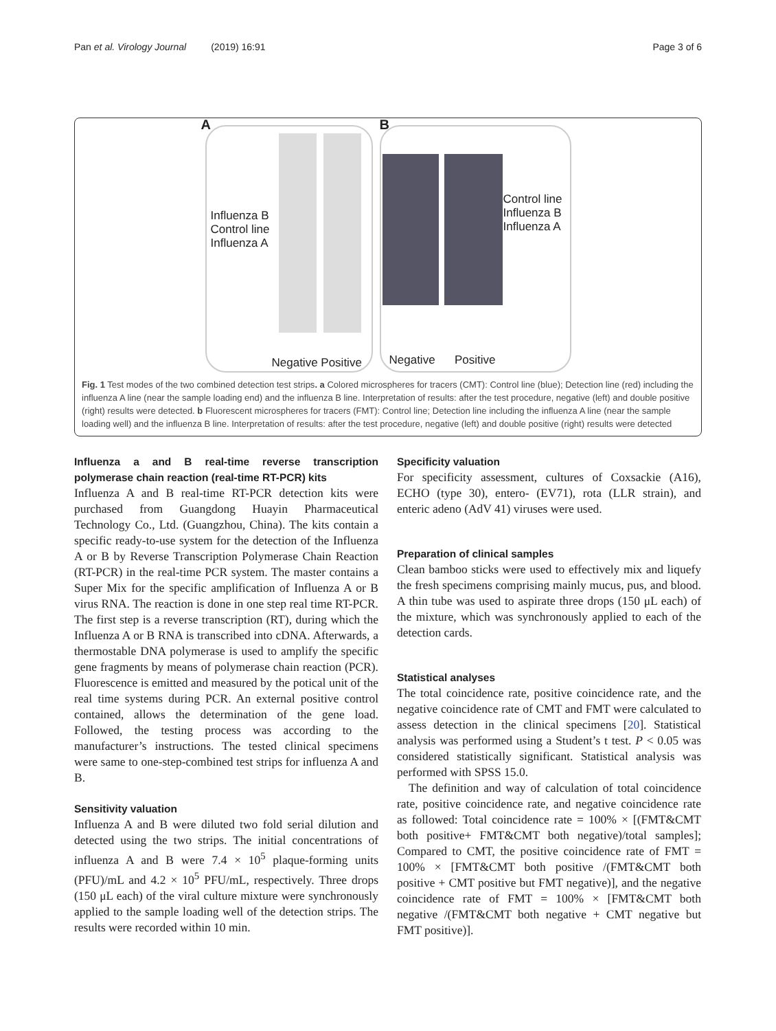Pan et al. Virology Journal (2019) 16:91 Page 3 of 6
A
Influenza B
Control line
Influenza A
Negative Positive
B
Control line
Influenza B
Influenza A
Negative Positive
Fig. 1 Test modes of the two combined detection test strips. a Colored microspheres for tracers (CMT): Control line (blue); Detection line (red) including the influenza A line (near the sample loading end) and the influenza B line. Interpretation of results: after the test procedure, negative (left) and double positive (right) results were detected. b Fluorescent microspheres for tracers (FMT): Control line; Detection line including the influenza A line (near the sample loading well) and the influenza B line. Interpretation of results: after the test procedure, negative (left) and double positive (right) results were detected
Influenza a and B real-time reverse transcription polymerase chain reaction (real-time RT-PCR) kits
Influenza A and B real-time RT-PCR detection kits were purchased from Guangdong Huayin Pharmaceutical Technology Co., Ltd. (Guangzhou, China). The kits contain a specific ready-to-use system for the detection of the Influenza A or B by Reverse Transcription Polymerase Chain Reaction (RT-PCR) in the real-time PCR system. The master contains a Super Mix for the specific amplification of Influenza A or B virus RNA. The reaction is done in one step real time RT-PCR. The first step is a reverse transcription (RT), during which the Influenza A or B RNA is transcribed into cDNA. Afterwards, a thermostable DNA polymerase is used to amplify the specific gene fragments by means of polymerase chain reaction (PCR). Fluorescence is emitted and measured by the potical unit of the real time systems during PCR. An external positive control contained, allows the determination of the gene load. Followed, the testing process was according to the manufacturer’s instructions. The tested clinical specimens were same to one-step-combined test strips for influenza A and B.
Sensitivity valuation
Influenza A and B were diluted two fold serial dilution and detected using the two strips. The initial concentrations of influenza A and B were 7.4 × 10<sup>5</sup> plaque-forming units (PFU)/mL and 4.2 × 10<sup>5</sup> PFU/mL, respectively. Three drops (150 μL each) of the viral culture mixture were synchronously applied to the sample loading well of the detection strips. The results were recorded within 10 min.
Specificity valuation
For specificity assessment, cultures of Coxsackie (A16), ECHO (type 30), entero- (EV71), rota (LLR strain), and enteric adeno (AdV 41) viruses were used.
Preparation of clinical samples
Clean bamboo sticks were used to effectively mix and liquefy the fresh specimens comprising mainly mucus, pus, and blood. A thin tube was used to aspirate three drops (150 μL each) of the mixture, which was synchronously applied to each of the detection cards.
Statistical analyses
The total coincidence rate, positive coincidence rate, and the negative coincidence rate of CMT and FMT were calculated to assess detection in the clinical specimens [20]. Statistical analysis was performed using a Student’s t test. P < 0.05 was considered statistically significant. Statistical analysis was performed with SPSS 15.0.
The definition and way of calculation of total coincidence rate, positive coincidence rate, and negative coincidence rate as followed: Total coincidence rate = 100% × [(FMT&CMT both positive+ FMT&CMT both negative)/total samples]; Compared to CMT, the positive coincidence rate of FMT = 100% × [FMT&CMT both positive /(FMT&CMT both positive + CMT positive but FMT negative)], and the negative coincidence rate of FMT = 100% × [FMT&CMT both negative /(FMT&CMT both negative + CMT negative but FMT positive)].